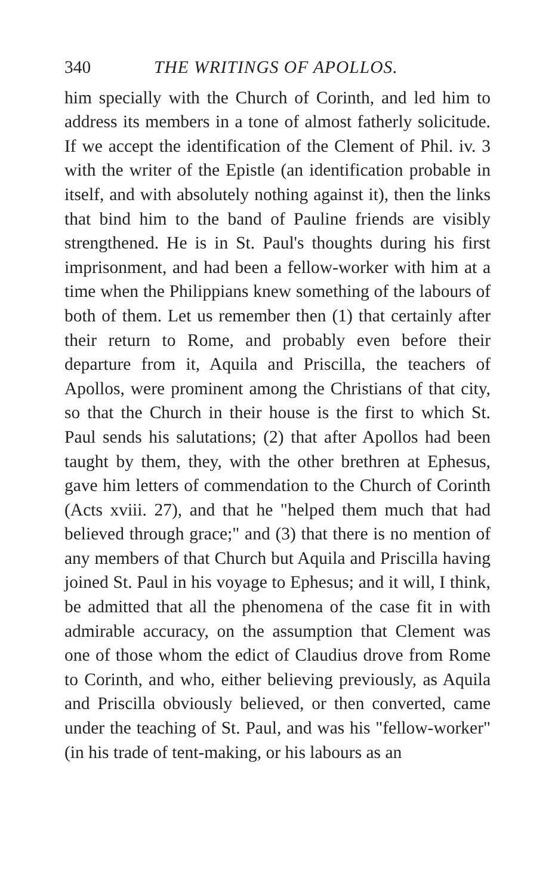340 THE WRITINGS OF APOLLOS.
him specially with the Church of Corinth, and led him to address its members in a tone of almost fatherly solicitude. If we accept the identification of the Clement of Phil. iv. 3 with the writer of the Epistle (an identification probable in itself, and with absolutely nothing against it), then the links that bind him to the band of Pauline friends are visibly strengthened. He is in St. Paul's thoughts during his first imprisonment, and had been a fellow-worker with him at a time when the Philippians knew something of the labours of both of them. Let us remember then (1) that certainly after their return to Rome, and probably even before their departure from it, Aquila and Priscilla, the teachers of Apollos, were prominent among the Christians of that city, so that the Church in their house is the first to which St. Paul sends his salutations; (2) that after Apollos had been taught by them, they, with the other brethren at Ephesus, gave him letters of commendation to the Church of Corinth (Acts xviii. 27), and that he "helped them much that had believed through grace;" and (3) that there is no mention of any members of that Church but Aquila and Priscilla having joined St. Paul in his voyage to Ephesus; and it will, I think, be admitted that all the phenomena of the case fit in with admirable accuracy, on the assumption that Clement was one of those whom the edict of Claudius drove from Rome to Corinth, and who, either believing previously, as Aquila and Priscilla obviously believed, or then converted, came under the teaching of St. Paul, and was his "fellow-worker" (in his trade of tent-making, or his labours as an